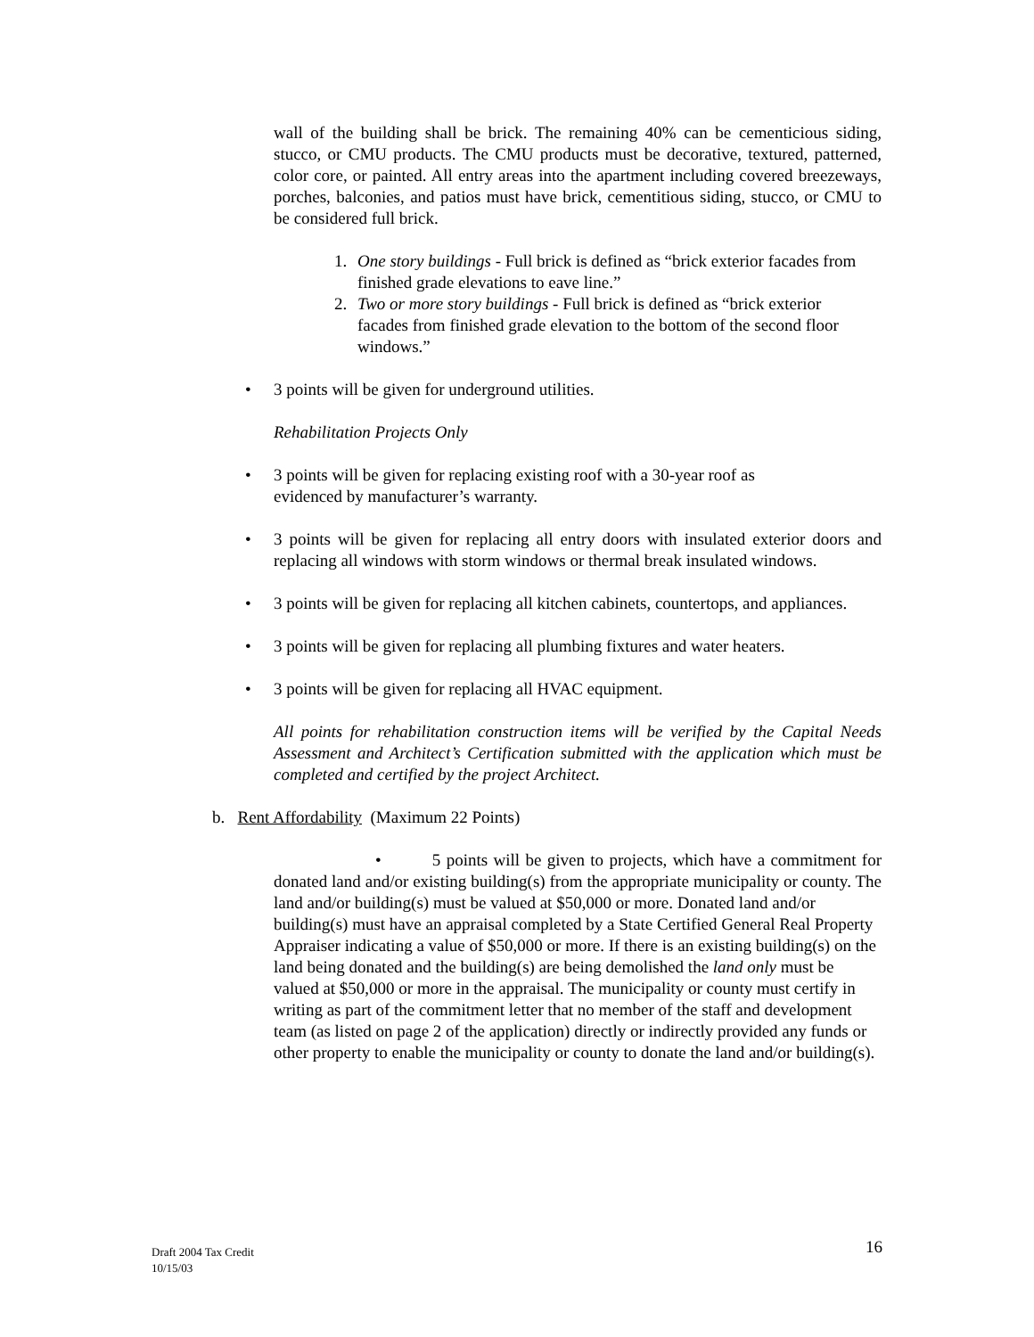wall of the building shall be brick. The remaining 40% can be cementicious siding, stucco, or CMU products. The CMU products must be decorative, textured, patterned, color core, or painted. All entry areas into the apartment including covered breezeways, porches, balconies, and patios must have brick, cementitious siding, stucco, or CMU to be considered full brick.
1. One story buildings - Full brick is defined as “brick exterior facades from finished grade elevations to eave line.”
2. Two or more story buildings - Full brick is defined as “brick exterior facades from finished grade elevation to the bottom of the second floor windows.”
• 3 points will be given for underground utilities.
Rehabilitation Projects Only
• 3 points will be given for replacing existing roof with a 30-year roof as
evidenced by manufacturer’s warranty.
• 3 points will be given for replacing all entry doors with insulated exterior doors and replacing all windows with storm windows or thermal break insulated windows.
• 3 points will be given for replacing all kitchen cabinets, countertops, and appliances.
• 3 points will be given for replacing all plumbing fixtures and water heaters.
• 3 points will be given for replacing all HVAC equipment.
All points for rehabilitation construction items will be verified by the Capital Needs Assessment and Architect’s Certification submitted with the application which must be completed and certified by the project Architect.
b. Rent Affordability (Maximum 22 Points)
• 5 points will be given to projects, which have a commitment for donated land and/or existing building(s) from the appropriate municipality or county. The land and/or building(s) must be valued at $50,000 or more. Donated land and/or
building(s) must have an appraisal completed by a State Certified General Real Property Appraiser indicating a value of $50,000 or more. If there is an existing building(s) on the land being donated and the building(s) are being demolished the land only must be valued at $50,000 or more in the appraisal. The municipality or county must certify in writing as part of the commitment letter that no member of the staff and development team (as listed on page 2 of the application) directly or indirectly provided any funds or other property to enable the municipality or county to donate the land and/or building(s).
Draft 2004 Tax Credit
10/15/03
16